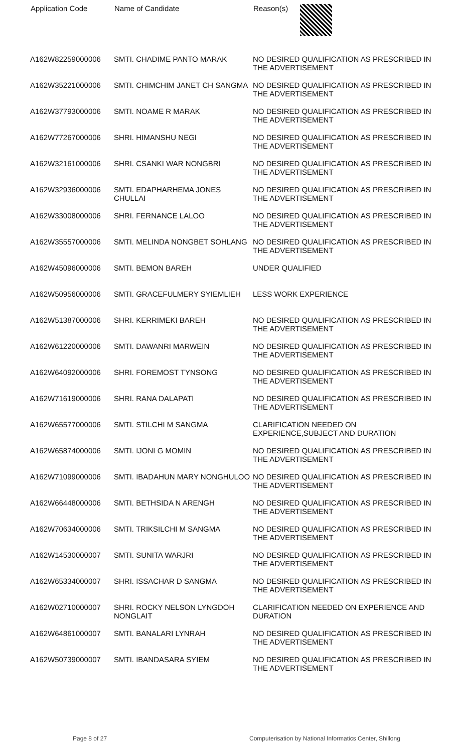| Application Code | Name of Candidate | Reason(s) |
| --- | --- | --- |
| A162W82259000006 | SMTI. CHADIME PANTO MARAK | NO DESIRED QUALIFICATION AS PRESCRIBED IN THE ADVERTISEMENT |
| A162W35221000006 | SMTI. CHIMCHIM JANET CH SANGMA | NO DESIRED QUALIFICATION AS PRESCRIBED IN THE ADVERTISEMENT |
| A162W37793000006 | SMTI. NOAME R MARAK | NO DESIRED QUALIFICATION AS PRESCRIBED IN THE ADVERTISEMENT |
| A162W77267000006 | SHRI. HIMANSHU NEGI | NO DESIRED QUALIFICATION AS PRESCRIBED IN THE ADVERTISEMENT |
| A162W32161000006 | SHRI. CSANKI WAR NONGBRI | NO DESIRED QUALIFICATION AS PRESCRIBED IN THE ADVERTISEMENT |
| A162W32936000006 | SMTI. EDAPHARHEMA JONES CHULLAI | NO DESIRED QUALIFICATION AS PRESCRIBED IN THE ADVERTISEMENT |
| A162W33008000006 | SHRI. FERNANCE LALOO | NO DESIRED QUALIFICATION AS PRESCRIBED IN THE ADVERTISEMENT |
| A162W35557000006 | SMTI. MELINDA NONGBET SOHLANG | NO DESIRED QUALIFICATION AS PRESCRIBED IN THE ADVERTISEMENT |
| A162W45096000006 | SMTI. BEMON BAREH | UNDER QUALIFIED |
| A162W50956000006 | SMTI. GRACEFULMERY SYIEMLIEH | LESS WORK EXPERIENCE |
| A162W51387000006 | SHRI. KERRIMEKI BAREH | NO DESIRED QUALIFICATION AS PRESCRIBED IN THE ADVERTISEMENT |
| A162W61220000006 | SMTI. DAWANRI MARWEIN | NO DESIRED QUALIFICATION AS PRESCRIBED IN THE ADVERTISEMENT |
| A162W64092000006 | SHRI. FOREMOST TYNSONG | NO DESIRED QUALIFICATION AS PRESCRIBED IN THE ADVERTISEMENT |
| A162W71619000006 | SHRI. RANA DALAPATI | NO DESIRED QUALIFICATION AS PRESCRIBED IN THE ADVERTISEMENT |
| A162W65577000006 | SMTI. STILCHI M SANGMA | CLARIFICATION NEEDED ON EXPERIENCE,SUBJECT AND DURATION |
| A162W65874000006 | SMTI. IJONI G MOMIN | NO DESIRED QUALIFICATION AS PRESCRIBED IN THE ADVERTISEMENT |
| A162W71099000006 | SMTI. IBADAHUN MARY NONGHULOO | NO DESIRED QUALIFICATION AS PRESCRIBED IN THE ADVERTISEMENT |
| A162W66448000006 | SMTI. BETHSIDA N ARENGH | NO DESIRED QUALIFICATION AS PRESCRIBED IN THE ADVERTISEMENT |
| A162W70634000006 | SMTI. TRIKSILCHI M SANGMA | NO DESIRED QUALIFICATION AS PRESCRIBED IN THE ADVERTISEMENT |
| A162W14530000007 | SMTI. SUNITA WARJRI | NO DESIRED QUALIFICATION AS PRESCRIBED IN THE ADVERTISEMENT |
| A162W65334000007 | SHRI. ISSACHAR D SANGMA | NO DESIRED QUALIFICATION AS PRESCRIBED IN THE ADVERTISEMENT |
| A162W02710000007 | SHRI. ROCKY NELSON LYNGDOH NONGLAIT | CLARIFICATION NEEDED ON EXPERIENCE AND DURATION |
| A162W64861000007 | SMTI. BANALARI LYNRAH | NO DESIRED QUALIFICATION AS PRESCRIBED IN THE ADVERTISEMENT |
| A162W50739000007 | SMTI. IBANDASARA SYIEM | NO DESIRED QUALIFICATION AS PRESCRIBED IN THE ADVERTISEMENT |
Page 8 of 27 Computerisation by National Informatics Center, Shillong